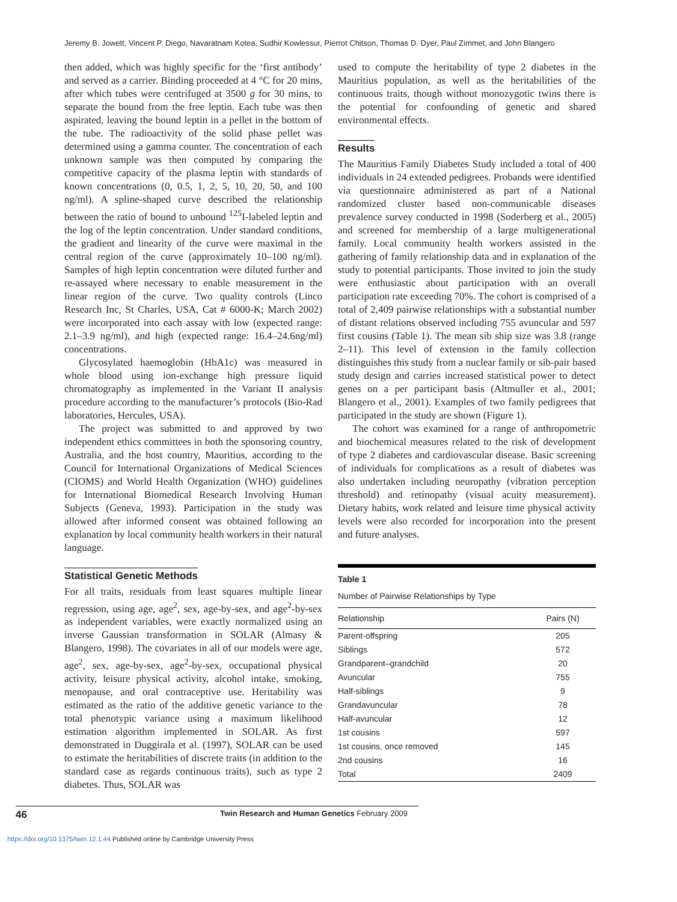Jeremy B. Jowett, Vincent P. Diego, Navaratnam Kotea, Sudhir Kowlessur, Pierrot Chitson, Thomas D. Dyer, Paul Zimmet, and John Blangero
then added, which was highly specific for the ‘first antibody’ and served as a carrier. Binding proceeded at 4 °C for 20 mins, after which tubes were centrifuged at 3500 g for 30 mins, to separate the bound from the free leptin. Each tube was then aspirated, leaving the bound leptin in a pellet in the bottom of the tube. The radioactivity of the solid phase pellet was determined using a gamma counter. The concentration of each unknown sample was then computed by comparing the competitive capacity of the plasma leptin with standards of known concentrations (0, 0.5, 1, 2, 5, 10, 20, 50, and 100 ng/ml). A spline-shaped curve described the relationship between the ratio of bound to unbound <sup>125</sup>I-labeled leptin and the log of the leptin concentration. Under standard conditions, the gradient and linearity of the curve were maximal in the central region of the curve (approximately 10–100 ng/ml). Samples of high leptin concentration were diluted further and re-assayed where necessary to enable measurement in the linear region of the curve. Two quality controls (Linco Research Inc, St Charles, USA, Cat # 6000-K; March 2002) were incorporated into each assay with low (expected range: 2.1–3.9 ng/ml), and high (expected range: 16.4–24.6ng/ml) concentrations.
Glycosylated haemoglobin (HbA1c) was measured in whole blood using ion-exchange high pressure liquid chromatography as implemented in the Variant II analysis procedure according to the manufacturer’s protocols (Bio-Rad laboratories, Hercules, USA).
The project was submitted to and approved by two independent ethics committees in both the sponsoring country, Australia, and the host country, Mauritius, according to the Council for International Organizations of Medical Sciences (CIOMS) and World Health Organization (WHO) guidelines for International Biomedical Research Involving Human Subjects (Geneva, 1993). Participation in the study was allowed after informed consent was obtained following an explanation by local community health workers in their natural language.
Statistical Genetic Methods
For all traits, residuals from least squares multiple linear regression, using age, age<sup>2</sup>, sex, age-by-sex, and age<sup>2</sup>-by-sex as independent variables, were exactly normalized using an inverse Gaussian transformation in SOLAR (Almasy & Blangero, 1998). The covariates in all of our models were age, age<sup>2</sup>, sex, age-by-sex, age<sup>2</sup>-by-sex, occupational physical activity, leisure physical activity, alcohol intake, smoking, menopause, and oral contraceptive use. Heritability was estimated as the ratio of the additive genetic variance to the total phenotypic variance using a maximum likelihood estimation algorithm implemented in SOLAR. As first demonstrated in Duggirala et al. (1997), SOLAR can be used to estimate the heritabilities of discrete traits (in addition to the standard case as regards continuous traits), such as type 2 diabetes. Thus, SOLAR was
used to compute the heritability of type 2 diabetes in the Mauritius population, as well as the heritabilities of the continuous traits, though without monozygotic twins there is the potential for confounding of genetic and shared environmental effects.
Results
The Mauritius Family Diabetes Study included a total of 400 individuals in 24 extended pedigrees. Probands were identified via questionnaire administered as part of a National randomized cluster based non-communicable diseases prevalence survey conducted in 1998 (Soderberg et al., 2005) and screened for membership of a large multigenerational family. Local community health workers assisted in the gathering of family relationship data and in explanation of the study to potential participants. Those invited to join the study were enthusiastic about participation with an overall participation rate exceeding 70%. The cohort is comprised of a total of 2,409 pairwise relationships with a substantial number of distant relations observed including 755 avuncular and 597 first cousins (Table 1). The mean sib ship size was 3.8 (range 2–11). This level of extension in the family collection distinguishes this study from a nuclear family or sib-pair based study design and carries increased statistical power to detect genes on a per participant basis (Altmuller et al., 2001; Blangero et al., 2001). Examples of two family pedigrees that participated in the study are shown (Figure 1).
The cohort was examined for a range of anthropometric and biochemical measures related to the risk of development of type 2 diabetes and cardiovascular disease. Basic screening of individuals for complications as a result of diabetes was also undertaken including neuropathy (vibration perception threshold) and retinopathy (visual acuity measurement). Dietary habits, work related and leisure time physical activity levels were also recorded for incorporation into the present and future analyses.
Table 1
Number of Pairwise Relationships by Type
| Relationship | Pairs (N) |
| --- | --- |
| Parent-offspring | 205 |
| Siblings | 572 |
| Grandparent–grandchild | 20 |
| Avuncular | 755 |
| Half-siblings | 9 |
| Grandavuncular | 78 |
| Half-avuncular | 12 |
| 1st cousins | 597 |
| 1st cousins, once removed | 145 |
| 2nd cousins | 16 |
| Total | 2409 |
46 Twin Research and Human Genetics February 2009
https://doi.org/10.1375/twin.12.1.44 Published online by Cambridge University Press